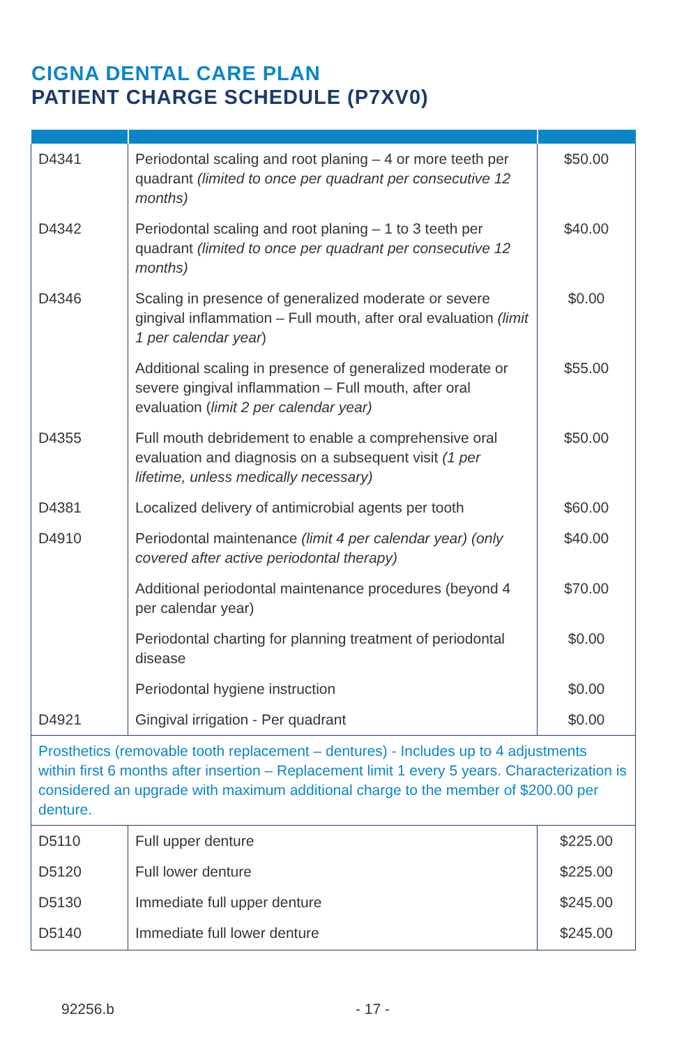CIGNA DENTAL CARE PLAN
PATIENT CHARGE SCHEDULE (P7XV0)
| D4341 | Periodontal scaling and root planing – 4 or more teeth per quadrant (limited to once per quadrant per consecutive 12 months) | $50.00 |
| D4342 | Periodontal scaling and root planing – 1 to 3 teeth per quadrant (limited to once per quadrant per consecutive 12 months) | $40.00 |
| D4346 | Scaling in presence of generalized moderate or severe gingival inflammation – Full mouth, after oral evaluation (limit 1 per calendar year ) | $0.00 |
| | Additional scaling in presence of generalized moderate or severe gingival inflammation – Full mouth, after oral evaluation ( limit 2 per calendar year) | $55.00 |
| D4355 | Full mouth debridement to enable a comprehensive oral evaluation and diagnosis on a subsequent visit (1 per lifetime, unless medically necessary) | $50.00 |
| D4381 | Localized delivery of antimicrobial agents per tooth | $60.00 |
| D4910 | Periodontal maintenance (limit 4 per calendar year) (only covered after active periodontal therapy) | $40.00 |
| | Additional periodontal maintenance procedures (beyond 4 per calendar year) | $70.00 |
| | Periodontal charting for planning treatment of periodontal disease | $0.00 |
| | Periodontal hygiene instruction | $0.00 |
| D4921 | Gingival irrigation - Per quadrant | $0.00 |
| Prosthetics (removable tooth replacement – dentures) - Includes up to 4 adjustments within first 6 months after insertion – Replacement limit 1 every 5 years. Characterization is considered an upgrade with maximum additional charge to the member of $200.00 per denture. | | |
| D5110 | Full upper denture | $225.00 |
| D5120 | Full lower denture | $225.00 |
| D5130 | Immediate full upper denture | $245.00 |
| D5140 | Immediate full lower denture | $245.00 |
92256.b - 17 -